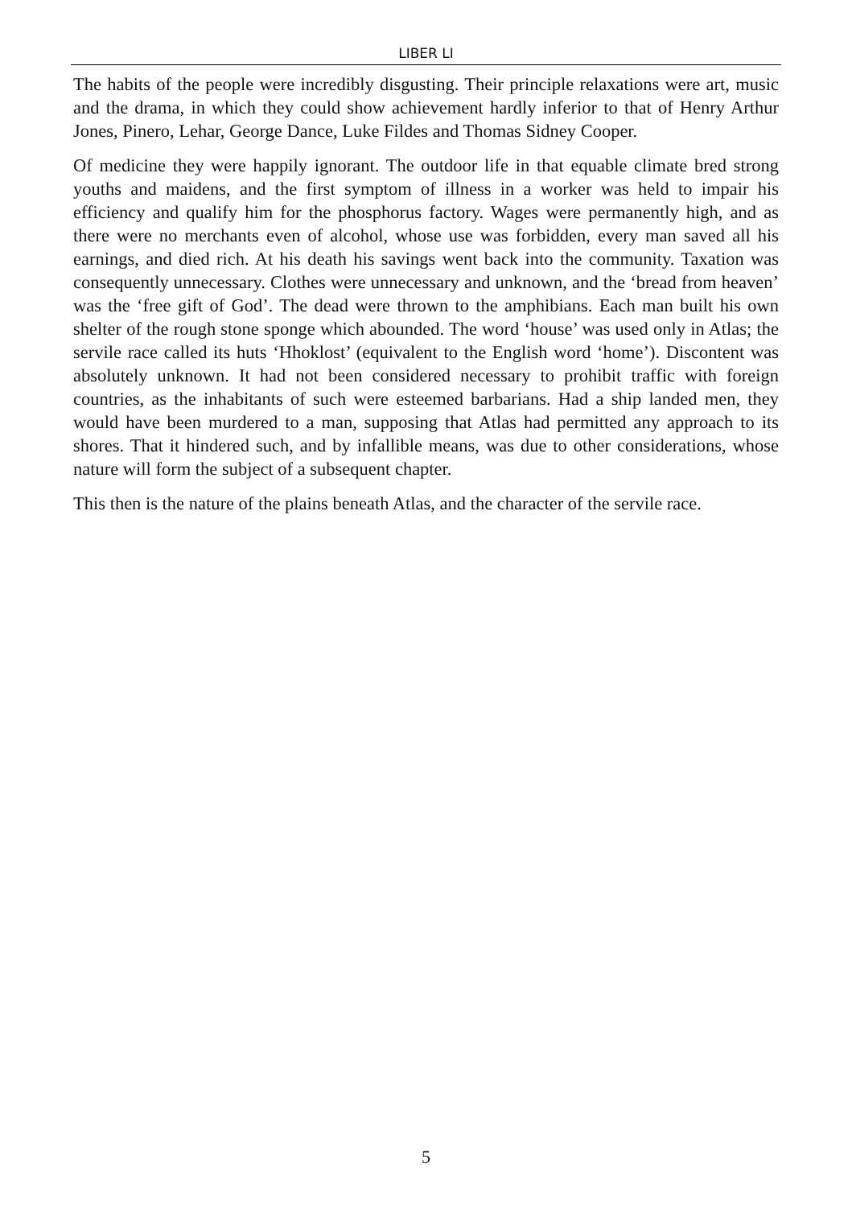LIBER LI
The habits of the people were incredibly disgusting. Their principle relaxations were art, music and the drama, in which they could show achievement hardly inferior to that of Henry Arthur Jones, Pinero, Lehar, George Dance, Luke Fildes and Thomas Sidney Cooper.
Of medicine they were happily ignorant. The outdoor life in that equable climate bred strong youths and maidens, and the first symptom of illness in a worker was held to impair his efficiency and qualify him for the phosphorus factory. Wages were permanently high, and as there were no merchants even of alcohol, whose use was forbidden, every man saved all his earnings, and died rich. At his death his savings went back into the community. Taxation was consequently unnecessary. Clothes were unnecessary and unknown, and the ‘bread from heaven’ was the ‘free gift of God’. The dead were thrown to the amphibians. Each man built his own shelter of the rough stone sponge which abounded. The word ‘house’ was used only in Atlas; the servile race called its huts ‘Hhoklost’ (equivalent to the English word ‘home’). Discontent was absolutely unknown. It had not been considered necessary to prohibit traffic with foreign countries, as the inhabitants of such were esteemed barbarians. Had a ship landed men, they would have been murdered to a man, supposing that Atlas had permitted any approach to its shores. That it hindered such, and by infallible means, was due to other considerations, whose nature will form the subject of a subsequent chapter.
This then is the nature of the plains beneath Atlas, and the character of the servile race.
5